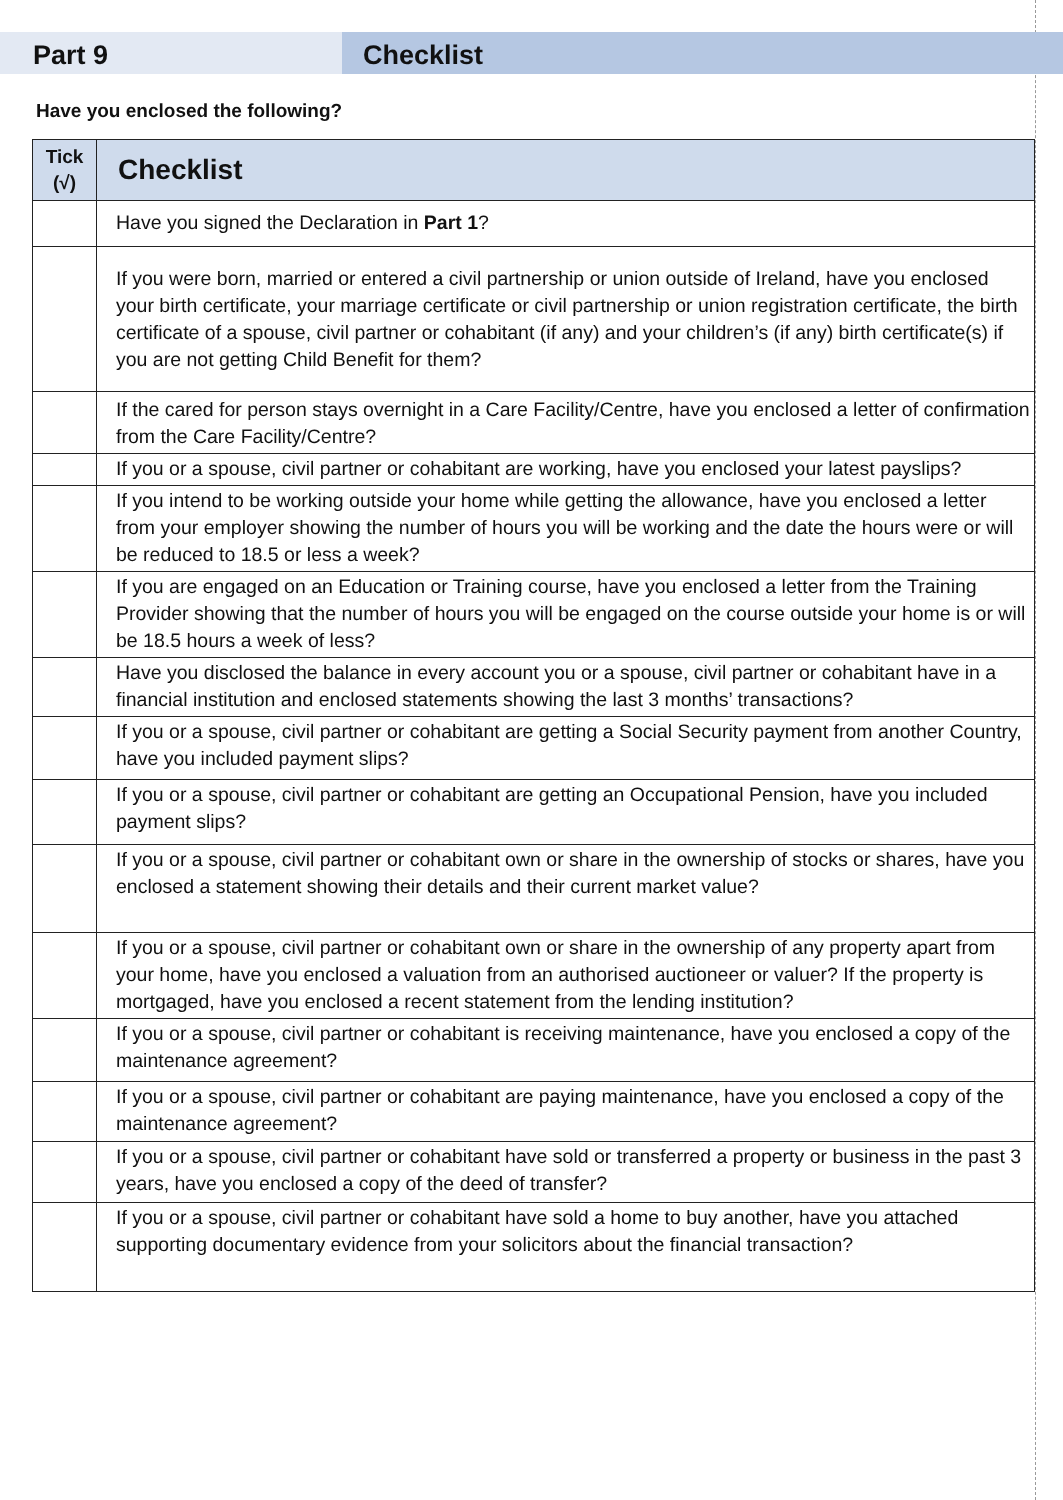Part 9 Checklist
Have you enclosed the following?
| Tick (√) | Checklist |
| --- | --- |
| | Have you signed the Declaration in Part 1 ? |
| | If you were born, married or entered a civil partnership or union outside of Ireland, have you enclosed your birth certificate, your marriage certificate or civil partnership or union registration certificate, the birth certificate of a spouse, civil partner or cohabitant (if any) and your children’s (if any) birth certificate(s) if you are not getting Child Benefit for them? |
| | If the cared for person stays overnight in a Care Facility/Centre, have you enclosed a letter of confirmation from the Care Facility/Centre? |
| | If you or a spouse, civil partner or cohabitant are working, have you enclosed your latest payslips? |
| | If you intend to be working outside your home while getting the allowance, have you enclosed a letter from your employer showing the number of hours you will be working and the date the hours were or will be reduced to 18.5 or less a week? |
| | If you are engaged on an Education or Training course, have you enclosed a letter from the Training Provider showing that the number of hours you will be engaged on the course outside your home is or will be 18.5 hours a week of less? |
| | Have you disclosed the balance in every account you or a spouse, civil partner or cohabitant have in a financial institution and enclosed statements showing the last 3 months’ transactions? |
| | If you or a spouse, civil partner or cohabitant are getting a Social Security payment from another Country, have you included payment slips? |
| | If you or a spouse, civil partner or cohabitant are getting an Occupational Pension, have you included payment slips? |
| | If you or a spouse, civil partner or cohabitant own or share in the ownership of stocks or shares, have you enclosed a statement showing their details and their current market value? |
| | If you or a spouse, civil partner or cohabitant own or share in the ownership of any property apart from your home, have you enclosed a valuation from an authorised auctioneer or valuer? If the property is mortgaged, have you enclosed a recent statement from the lending institution? |
| | If you or a spouse, civil partner or cohabitant is receiving maintenance, have you enclosed a copy of the maintenance agreement? |
| | If you or a spouse, civil partner or cohabitant are paying maintenance, have you enclosed a copy of the maintenance agreement? |
| | If you or a spouse, civil partner or cohabitant have sold or transferred a property or business in the past 3 years, have you enclosed a copy of the deed of transfer? |
| | If you or a spouse, civil partner or cohabitant have sold a home to buy another, have you attached supporting documentary evidence from your solicitors about the financial transaction? |